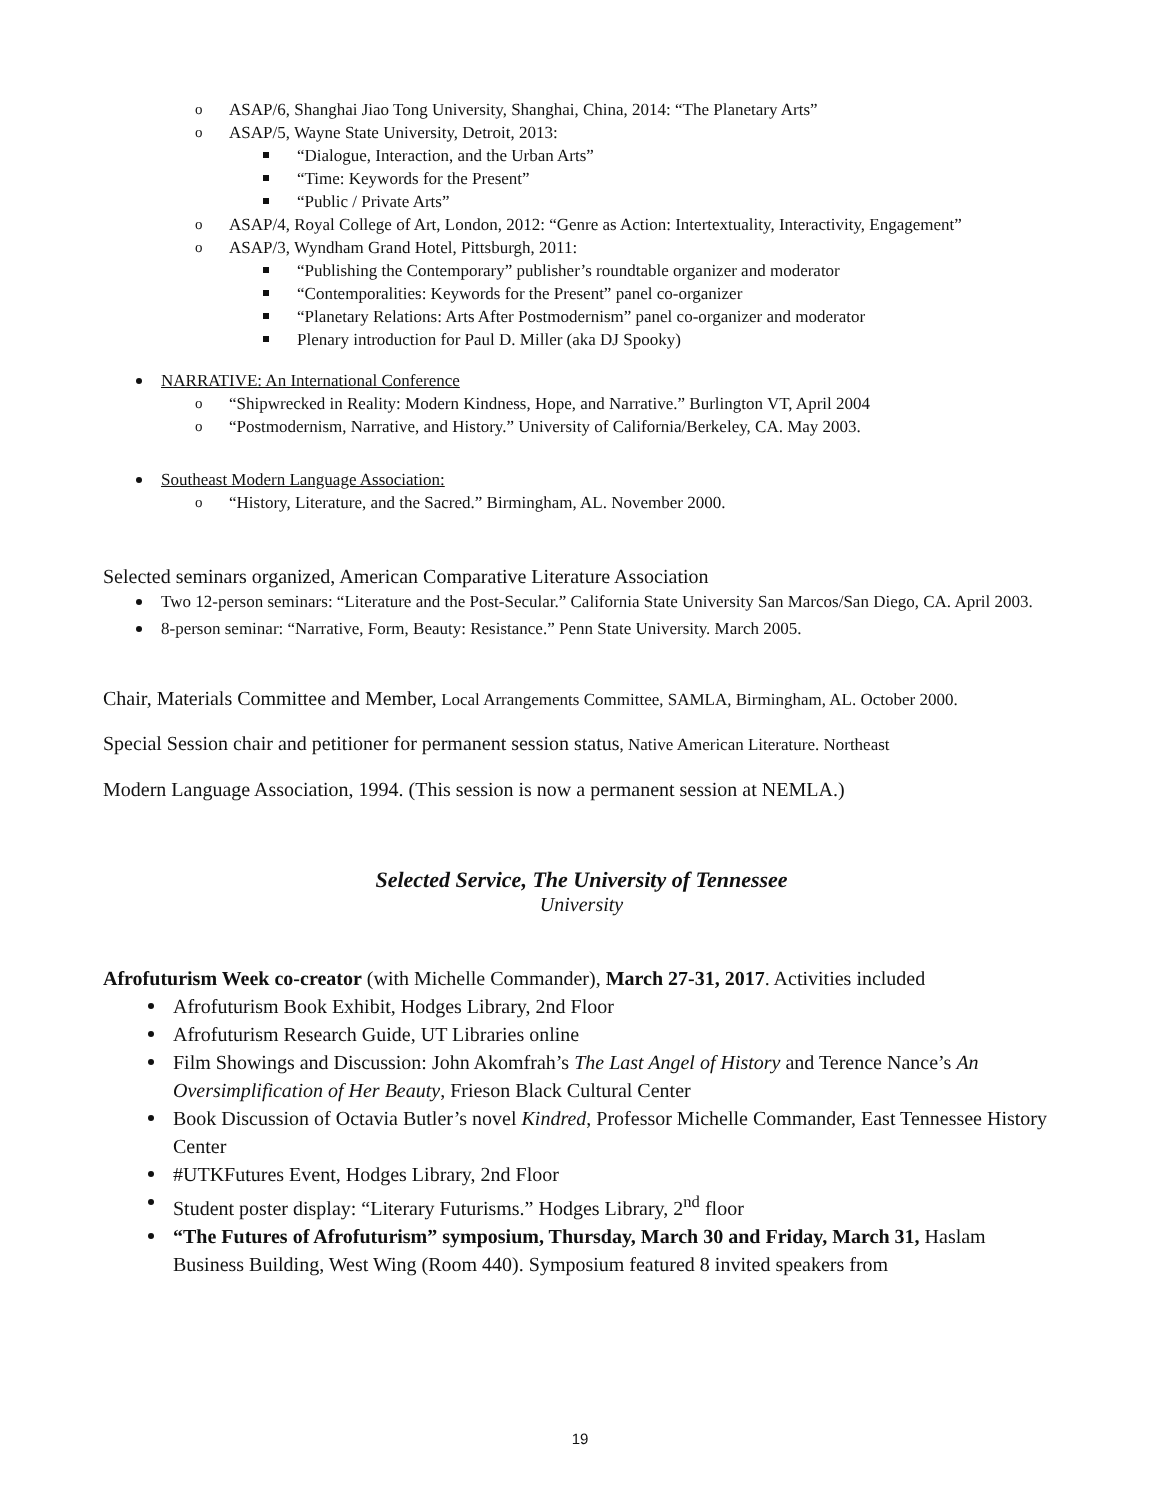o ASAP/6, Shanghai Jiao Tong University, Shanghai, China, 2014: “The Planetary Arts”
o ASAP/5, Wayne State University, Detroit, 2013:
“Dialogue, Interaction, and the Urban Arts”
“Time: Keywords for the Present”
“Public / Private Arts”
o ASAP/4, Royal College of Art, London, 2012: “Genre as Action: Intertextuality, Interactivity, Engagement”
o ASAP/3, Wyndham Grand Hotel, Pittsburgh, 2011:
“Publishing the Contemporary” publisher’s roundtable organizer and moderator
“Contemporalities: Keywords for the Present” panel co-organizer
“Planetary Relations: Arts After Postmodernism” panel co-organizer and moderator
Plenary introduction for Paul D. Miller (aka DJ Spooky)
NARRATIVE: An International Conference
o “Shipwrecked in Reality: Modern Kindness, Hope, and Narrative.” Burlington VT, April 2004
o “Postmodernism, Narrative, and History.” University of California/Berkeley, CA. May 2003.
Southeast Modern Language Association:
o “History, Literature, and the Sacred.” Birmingham, AL. November 2000.
Selected seminars organized, American Comparative Literature Association
Two 12-person seminars: “Literature and the Post-Secular.” California State University San Marcos/San Diego, CA. April 2003.
8-person seminar: “Narrative, Form, Beauty: Resistance.” Penn State University. March 2005.
Chair, Materials Committee and Member, Local Arrangements Committee, SAMLA, Birmingham, AL. October 2000.
Special Session chair and petitioner for permanent session status, Native American Literature. Northeast
Modern Language Association, 1994. (This session is now a permanent session at NEMLA.)
Selected Service, The University of Tennessee
University
Afrofuturism Week co-creator (with Michelle Commander), March 27-31, 2017. Activities included
Afrofuturism Book Exhibit, Hodges Library, 2nd Floor
Afrofuturism Research Guide, UT Libraries online
Film Showings and Discussion: John Akomfrah’s The Last Angel of History and Terence Nance’s An Oversimplification of Her Beauty, Frieson Black Cultural Center
Book Discussion of Octavia Butler’s novel Kindred, Professor Michelle Commander, East Tennessee History Center
#UTKFutures Event, Hodges Library, 2nd Floor
Student poster display: “Literary Futurisms.” Hodges Library, 2<sup>nd</sup> floor
“The Futures of Afrofuturism” symposium, Thursday, March 30 and Friday, March 31, Haslam Business Building, West Wing (Room 440). Symposium featured 8 invited speakers from
19